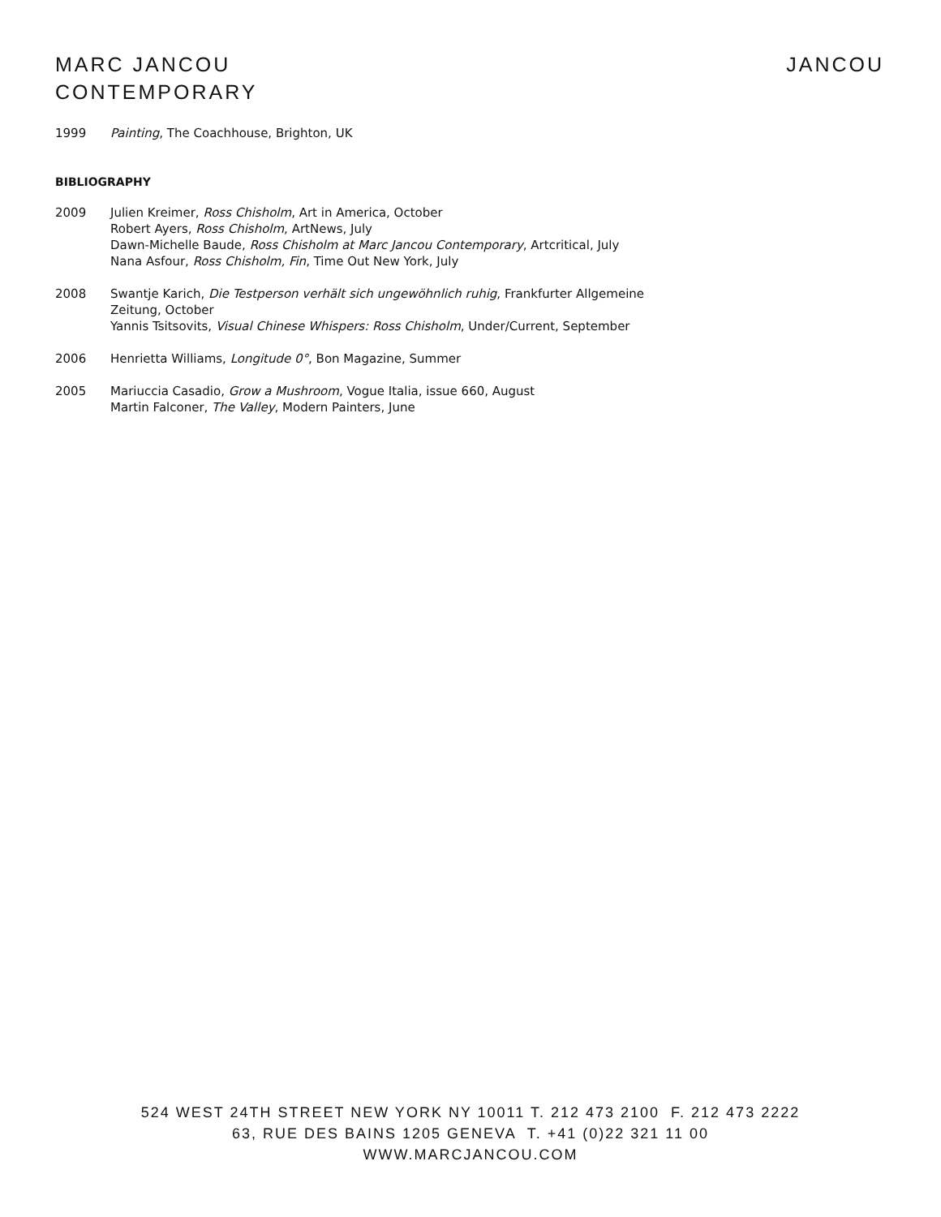MARC JANCOU
CONTEMPORARY
JANCOU
1999 Painting, The Coachhouse, Brighton, UK
BIBLIOGRAPHY
2009 Julien Kreimer, Ross Chisholm, Art in America, October
Robert Ayers, Ross Chisholm, ArtNews, July
Dawn-Michelle Baude, Ross Chisholm at Marc Jancou Contemporary, Artcritical, July
Nana Asfour, Ross Chisholm, Fin, Time Out New York, July
2008 Swantje Karich, Die Testperson verhält sich ungewöhnlich ruhig, Frankfurter Allgemeine
Zeitung, October
Yannis Tsitsovits, Visual Chinese Whispers: Ross Chisholm, Under/Current, September
2006 Henrietta Williams, Longitude 0°, Bon Magazine, Summer
2005 Mariuccia Casadio, Grow a Mushroom, Vogue Italia, issue 660, August
Martin Falconer, The Valley, Modern Painters, June
524 WEST 24TH STREET NEW YORK NY 10011 T. 212 473 2100 F. 212 473 2222
63, RUE DES BAINS 1205 GENEVA T. +41 (0)22 321 11 00
WWW.MARCJANCOU.COM